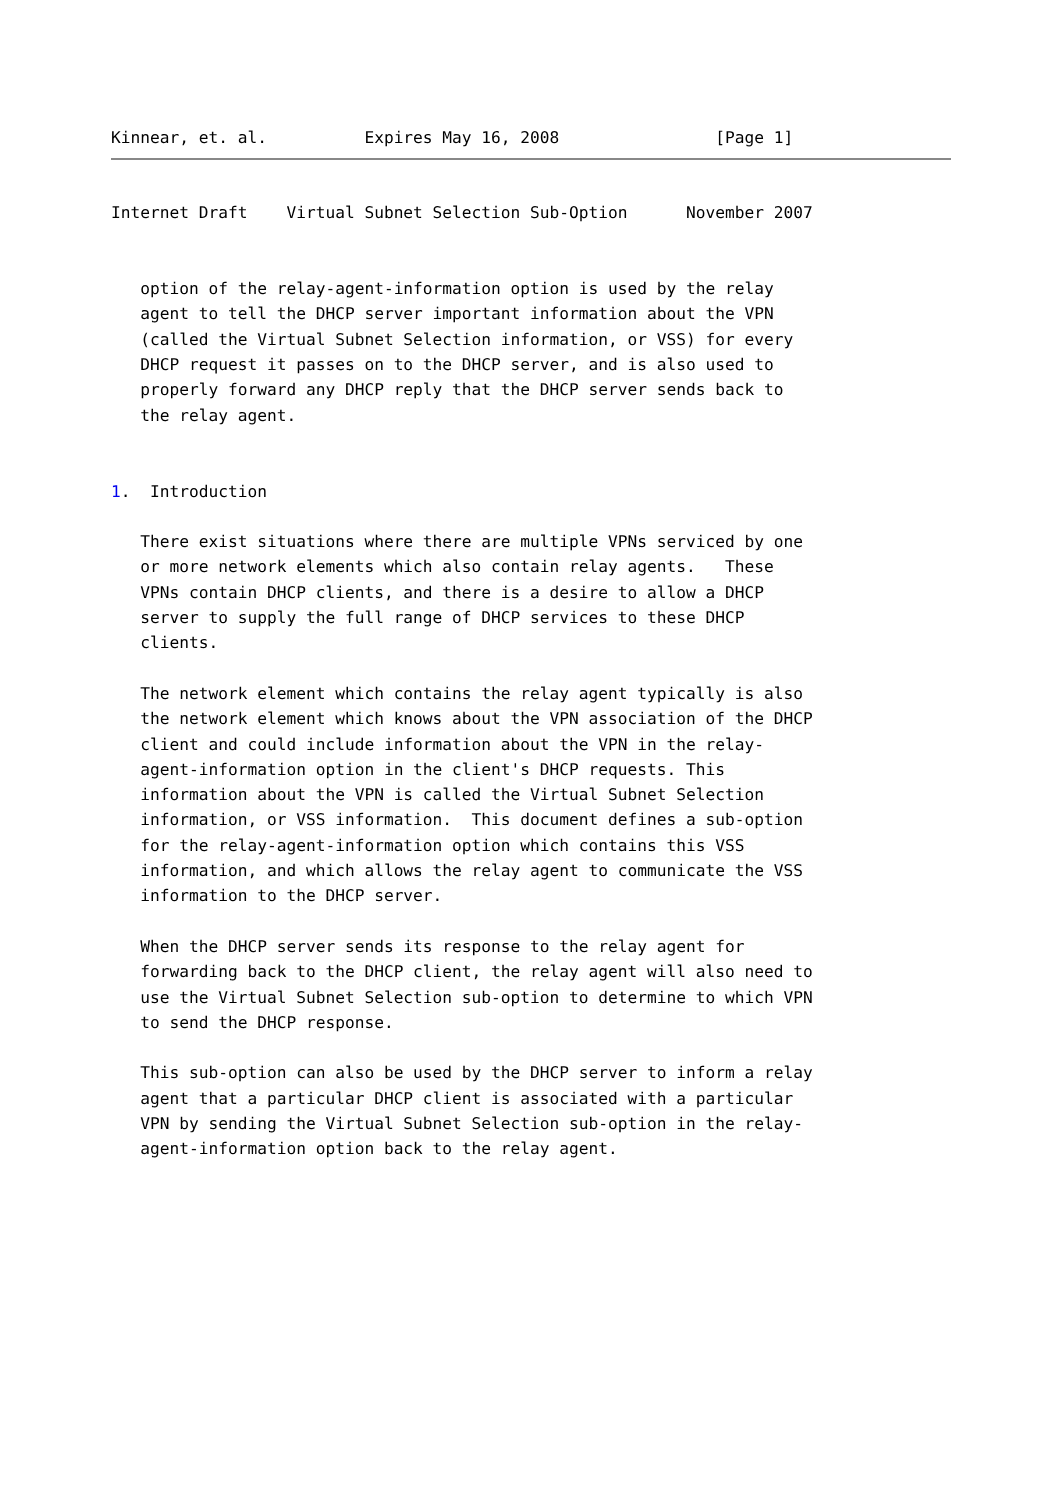Kinnear, et. al.          Expires May 16, 2008                [Page 1]
Internet Draft    Virtual Subnet Selection Sub-Option      November 2007


   option of the relay-agent-information option is used by the relay
   agent to tell the DHCP server important information about the VPN
   (called the Virtual Subnet Selection information, or VSS) for every
   DHCP request it passes on to the DHCP server, and is also used to
   properly forward any DHCP reply that the DHCP server sends back to
   the relay agent.


1.  Introduction

   There exist situations where there are multiple VPNs serviced by one
   or more network elements which also contain relay agents.   These
   VPNs contain DHCP clients, and there is a desire to allow a DHCP
   server to supply the full range of DHCP services to these DHCP
   clients.

   The network element which contains the relay agent typically is also
   the network element which knows about the VPN association of the DHCP
   client and could include information about the VPN in the relay-
   agent-information option in the client's DHCP requests. This
   information about the VPN is called the Virtual Subnet Selection
   information, or VSS information.  This document defines a sub-option
   for the relay-agent-information option which contains this VSS
   information, and which allows the relay agent to communicate the VSS
   information to the DHCP server.

   When the DHCP server sends its response to the relay agent for
   forwarding back to the DHCP client, the relay agent will also need to
   use the Virtual Subnet Selection sub-option to determine to which VPN
   to send the DHCP response.

   This sub-option can also be used by the DHCP server to inform a relay
   agent that a particular DHCP client is associated with a particular
   VPN by sending the Virtual Subnet Selection sub-option in the relay-
   agent-information option back to the relay agent.